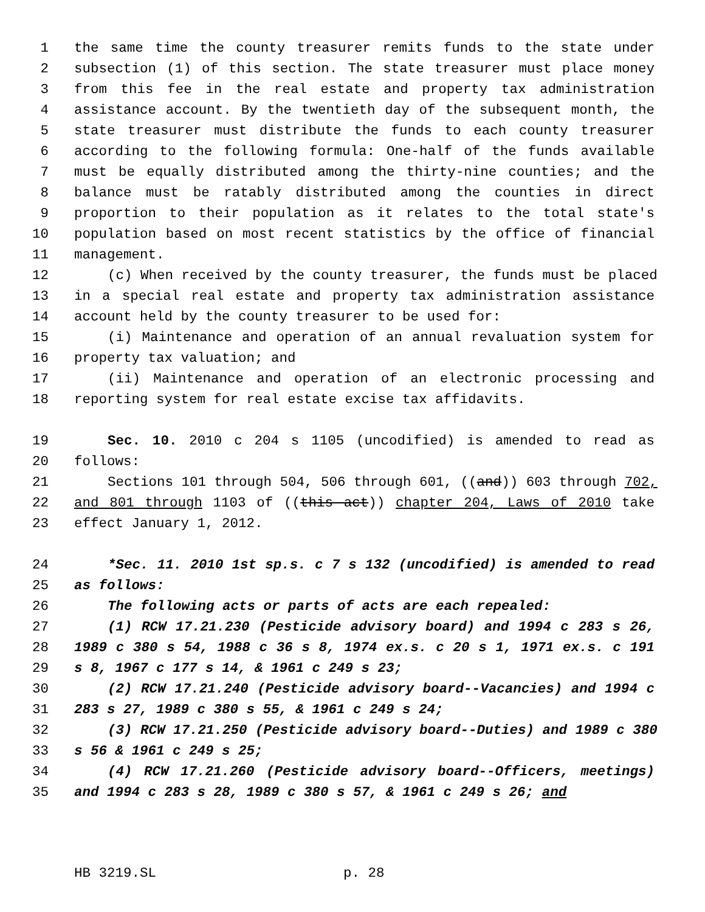1 the same time the county treasurer remits funds to the state under
2 subsection (1) of this section. The state treasurer must place money
3 from this fee in the real estate and property tax administration
4 assistance account. By the twentieth day of the subsequent month, the
5 state treasurer must distribute the funds to each county treasurer
6 according to the following formula: One-half of the funds available
7 must be equally distributed among the thirty-nine counties; and the
8 balance must be ratably distributed among the counties in direct
9 proportion to their population as it relates to the total state's
10 population based on most recent statistics by the office of financial
11 management.
12 (c) When received by the county treasurer, the funds must be placed
13 in a special real estate and property tax administration assistance
14 account held by the county treasurer to be used for:
15 (i) Maintenance and operation of an annual revaluation system for
16 property tax valuation; and
17 (ii) Maintenance and operation of an electronic processing and
18 reporting system for real estate excise tax affidavits.
19 Sec. 10. 2010 c 204 s 1105 (uncodified) is amended to read as
20 follows:
21 Sections 101 through 504, 506 through 601, ((and)) 603 through 702,
22 and 801 through 1103 of ((this act)) chapter 204, Laws of 2010 take
23 effect January 1, 2012.
24 *Sec. 11. 2010 1st sp.s. c 7 s 132 (uncodified) is amended to read
25 as follows:
26 The following acts or parts of acts are each repealed:
27 (1) RCW 17.21.230 (Pesticide advisory board) and 1994 c 283 s 26,
28 1989 c 380 s 54, 1988 c 36 s 8, 1974 ex.s. c 20 s 1, 1971 ex.s. c 191
29 s 8, 1967 c 177 s 14, & 1961 c 249 s 23;
30 (2) RCW 17.21.240 (Pesticide advisory board--Vacancies) and 1994 c
31 283 s 27, 1989 c 380 s 55, & 1961 c 249 s 24;
32 (3) RCW 17.21.250 (Pesticide advisory board--Duties) and 1989 c 380
33 s 56 & 1961 c 249 s 25;
34 (4) RCW 17.21.260 (Pesticide advisory board--Officers, meetings)
35 and 1994 c 283 s 28, 1989 c 380 s 57, & 1961 c 249 s 26; and
HB 3219.SL p. 28